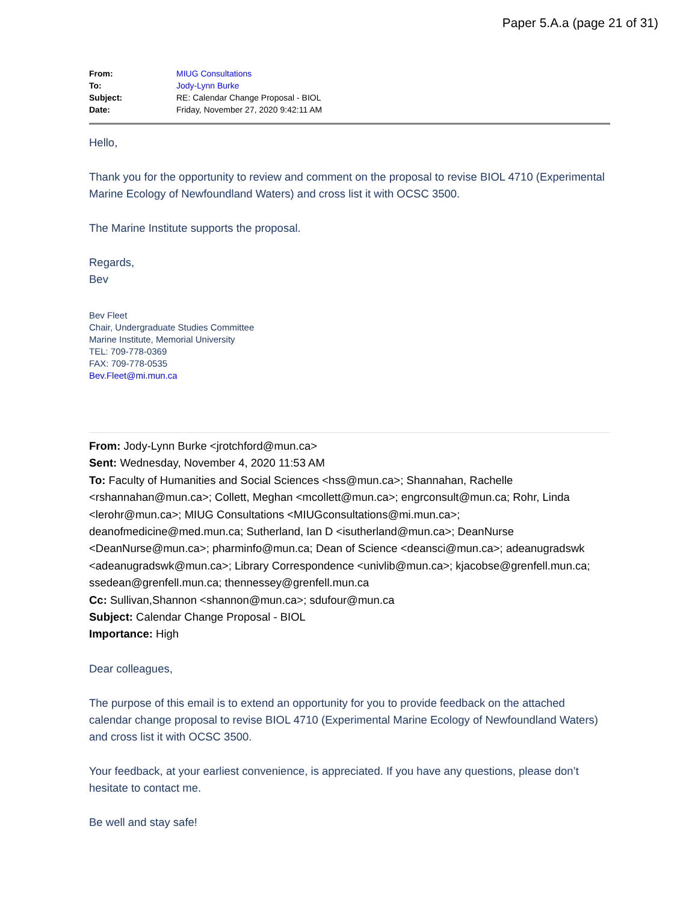Paper 5.A.a (page 21 of 31)
| From: | MIUG Consultations |
| To: | Jody-Lynn Burke |
| Subject: | RE: Calendar Change Proposal - BIOL |
| Date: | Friday, November 27, 2020 9:42:11 AM |
Hello,
Thank you for the opportunity to review and comment on the proposal to revise BIOL 4710 (Experimental Marine Ecology of Newfoundland Waters) and cross list it with OCSC 3500.
The Marine Institute supports the proposal.
Regards,
Bev
Bev Fleet
Chair, Undergraduate Studies Committee
Marine Institute, Memorial University
TEL: 709-778-0369
FAX: 709-778-0535
Bev.Fleet@mi.mun.ca
From: Jody-Lynn Burke <jrotchford@mun.ca>
Sent: Wednesday, November 4, 2020 11:53 AM
To: Faculty of Humanities and Social Sciences <hss@mun.ca>; Shannahan, Rachelle <rshannahan@mun.ca>; Collett, Meghan <mcollett@mun.ca>; engrconsult@mun.ca; Rohr, Linda <lerohr@mun.ca>; MIUG Consultations <MIUGconsultations@mi.mun.ca>; deanofmedicine@med.mun.ca; Sutherland, Ian D <isutherland@mun.ca>; DeanNurse <DeanNurse@mun.ca>; pharminfo@mun.ca; Dean of Science <deansci@mun.ca>; adeanugradswk <adeanugradswk@mun.ca>; Library Correspondence <univlib@mun.ca>; kjacobse@grenfell.mun.ca; ssedean@grenfell.mun.ca; thennessey@grenfell.mun.ca
Cc: Sullivan,Shannon <shannon@mun.ca>; sdufour@mun.ca
Subject: Calendar Change Proposal - BIOL
Importance: High
Dear colleagues,
The purpose of this email is to extend an opportunity for you to provide feedback on the attached calendar change proposal to revise BIOL 4710 (Experimental Marine Ecology of Newfoundland Waters) and cross list it with OCSC 3500.
Your feedback, at your earliest convenience, is appreciated. If you have any questions, please don’t hesitate to contact me.
Be well and stay safe!